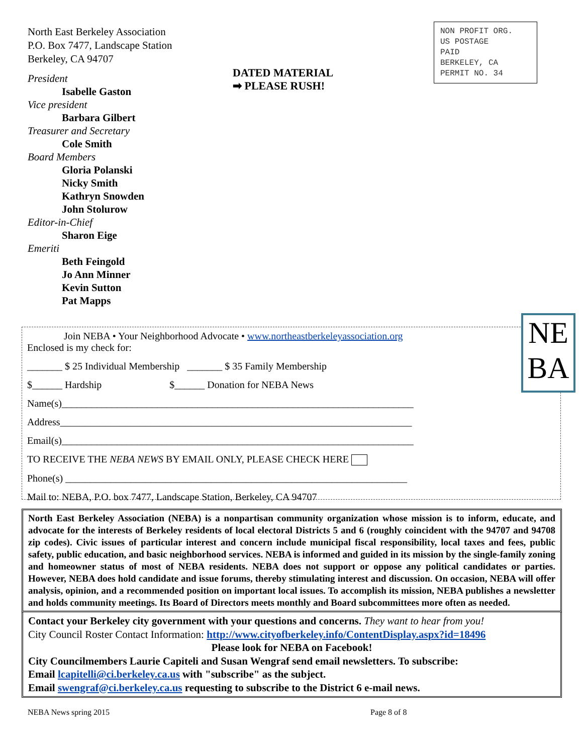North East Berkeley Association
P.O. Box 7477, Landscape Station
Berkeley, CA 94707
NON PROFIT ORG.
US POSTAGE
PAID
BERKELEY, CA
PERMIT NO. 34
DATED MATERIAL
➡ PLEASE RUSH!
President
Isabelle Gaston
Vice president
Barbara Gilbert
Treasurer and Secretary
Cole Smith
Board Members
Gloria Polanski
Nicky Smith
Kathryn Snowden
John Stolurow
Editor-in-Chief
Sharon Eige
Emeriti
Beth Feingold
Jo Ann Minner
Kevin Sutton
Pat Mapps
NE
BA
Join NEBA • Your Neighborhood Advocate • www.northeastberkeleyassociation.org
Enclosed is my check for:
_______ $ 25 Individual Membership _______ $ 35 Family Membership
$______ Hardship $______ Donation for NEBA News
Name(s)______________________________________________________________________
Address______________________________________________________________________
Email(s)______________________________________________________________________
TO RECEIVE THE NEBA NEWS BY EMAIL ONLY, PLEASE CHECK HERE
Phone(s) ____________________________________________________________________
Mail to: NEBA, P.O. box 7477, Landscape Station, Berkeley, CA 94707
North East Berkeley Association (NEBA) is a nonpartisan community organization whose mission is to inform, educate, and advocate for the interests of Berkeley residents of local electoral Districts 5 and 6 (roughly coincident with the 94707 and 94708 zip codes). Civic issues of particular interest and concern include municipal fiscal responsibility, local taxes and fees, public safety, public education, and basic neighborhood services. NEBA is informed and guided in its mission by the single-family zoning and homeowner status of most of NEBA residents. NEBA does not support or oppose any political candidates or parties. However, NEBA does hold candidate and issue forums, thereby stimulating interest and discussion. On occasion, NEBA will offer analysis, opinion, and a recommended position on important local issues. To accomplish its mission, NEBA publishes a newsletter and holds community meetings. Its Board of Directors meets monthly and Board subcommittees more often as needed.
Contact your Berkeley city government with your questions and concerns. They want to hear from you!
City Council Roster Contact Information: http://www.cityofberkeley.info/ContentDisplay.aspx?id=18496
Please look for NEBA on Facebook!
City Councilmembers Laurie Capiteli and Susan Wengraf send email newsletters. To subscribe:
Email lcapitelli@ci.berkeley.ca.us with "subscribe" as the subject.
Email swengraf@ci.berkeley.ca.us requesting to subscribe to the District 6 e-mail news.
NEBA News spring 2015 Page 8 of 8